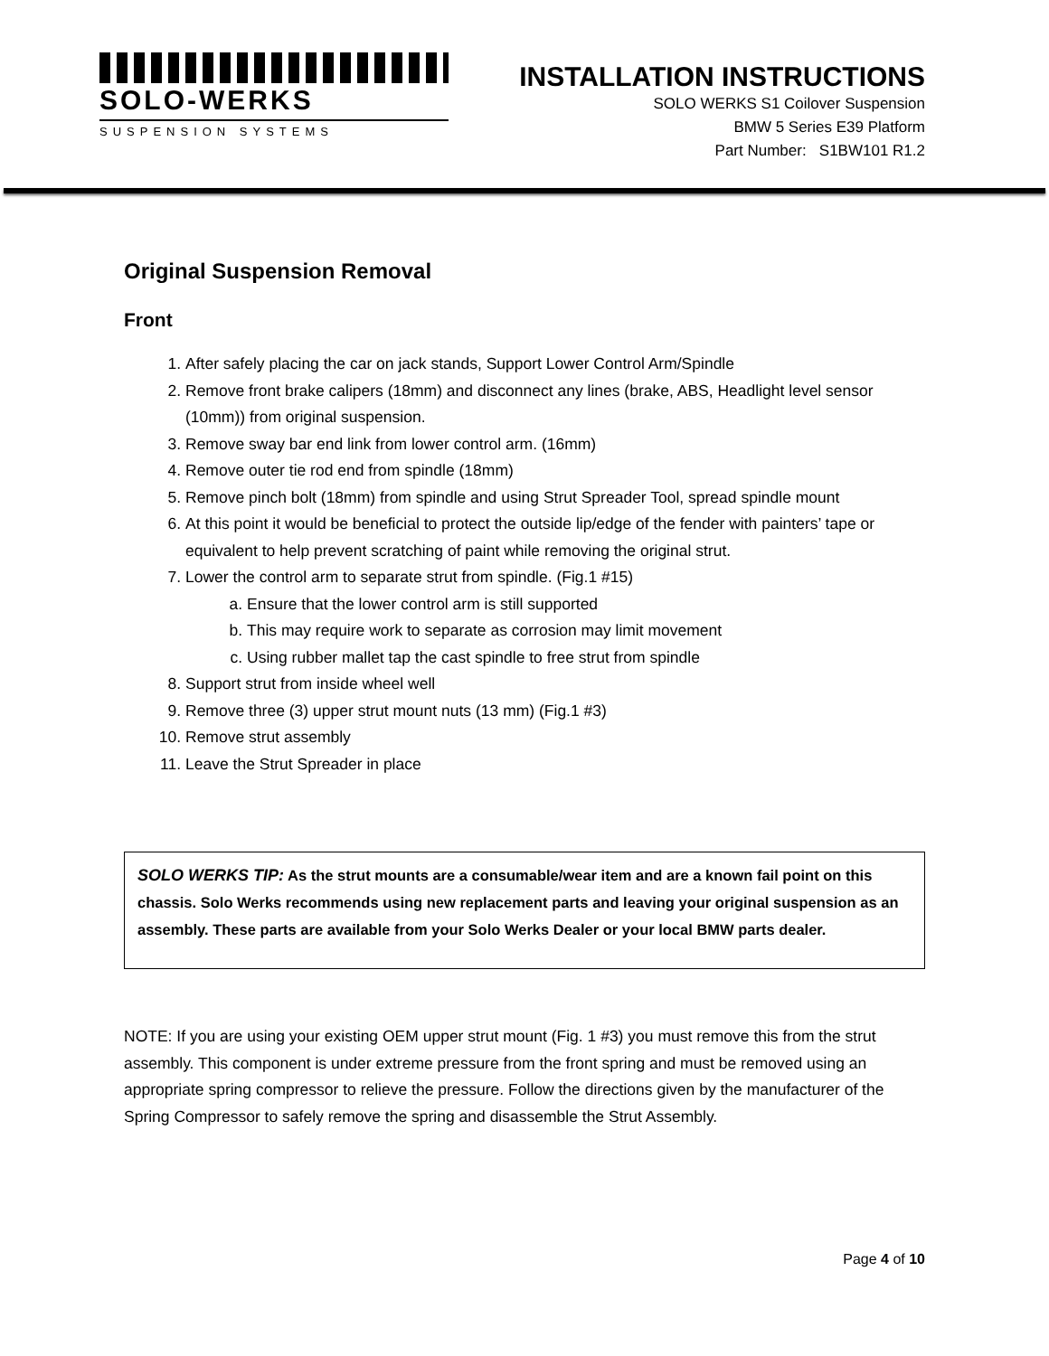SOLO-WERKS
SUSPENSION SYSTEMS
INSTALLATION INSTRUCTIONS
SOLO WERKS S1 Coilover Suspension
BMW 5 Series E39 Platform
Part Number: S1BW101 R1.2
Original Suspension Removal
Front
1. After safely placing the car on jack stands, Support Lower Control Arm/Spindle
2. Remove front brake calipers (18mm) and disconnect any lines (brake, ABS, Headlight level sensor (10mm)) from original suspension.
3. Remove sway bar end link from lower control arm. (16mm)
4. Remove outer tie rod end from spindle (18mm)
5. Remove pinch bolt (18mm) from spindle and using Strut Spreader Tool, spread spindle mount
6. At this point it would be beneficial to protect the outside lip/edge of the fender with painters’ tape or equivalent to help prevent scratching of paint while removing the original strut.
7. Lower the control arm to separate strut from spindle. (Fig.1 #15)
a. Ensure that the lower control arm is still supported
b. This may require work to separate as corrosion may limit movement
c. Using rubber mallet tap the cast spindle to free strut from spindle
8. Support strut from inside wheel well
9. Remove three (3) upper strut mount nuts (13 mm) (Fig.1 #3)
10. Remove strut assembly
11. Leave the Strut Spreader in place
SOLO WERKS TIP: As the strut mounts are a consumable/wear item and are a known fail point on this chassis. Solo Werks recommends using new replacement parts and leaving your original suspension as an assembly. These parts are available from your Solo Werks Dealer or your local BMW parts dealer.
NOTE: If you are using your existing OEM upper strut mount (Fig. 1 #3) you must remove this from the strut assembly. This component is under extreme pressure from the front spring and must be removed using an appropriate spring compressor to relieve the pressure. Follow the directions given by the manufacturer of the Spring Compressor to safely remove the spring and disassemble the Strut Assembly.
Page 4 of 10